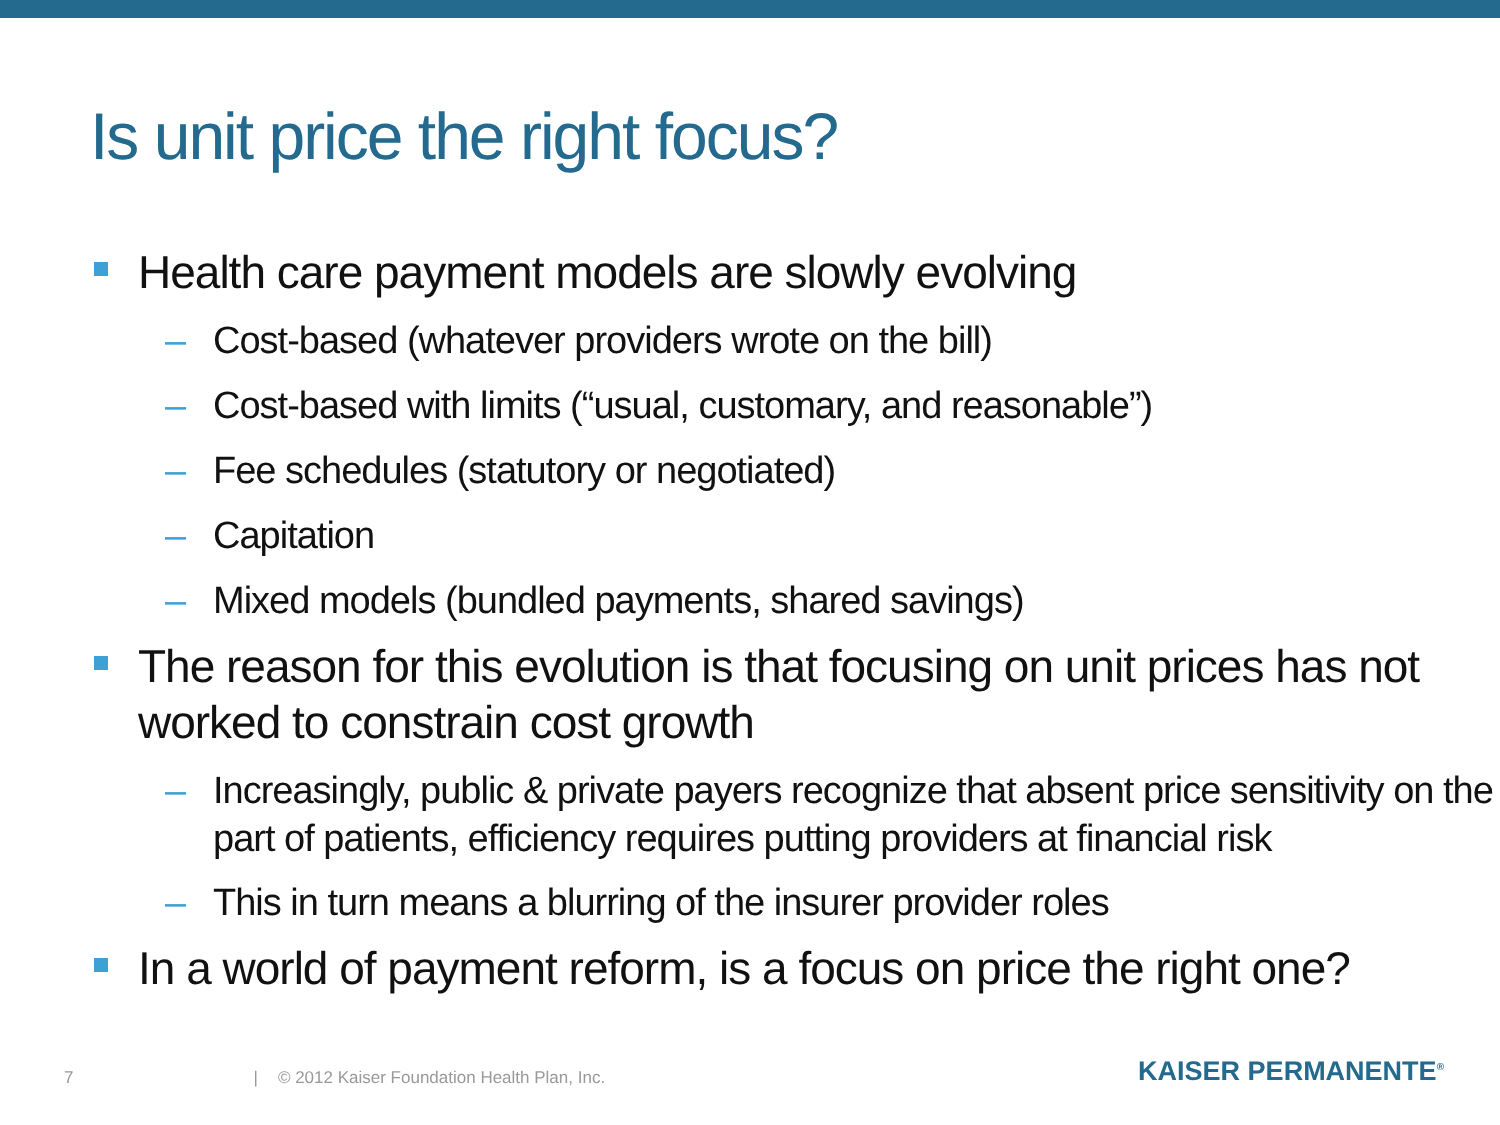Is unit price the right focus?
Health care payment models are slowly evolving
– Cost-based (whatever providers wrote on the bill)
– Cost-based with limits (“usual, customary, and reasonable”)
– Fee schedules (statutory or negotiated)
– Capitation
– Mixed models (bundled payments, shared savings)
The reason for this evolution is that focusing on unit prices has not worked to constrain cost growth
– Increasingly, public & private payers recognize that absent price sensitivity on the part of patients, efficiency requires putting providers at financial risk
– This in turn means a blurring of the insurer provider roles
In a world of payment reform, is a focus on price the right one?
7 | © 2012 Kaiser Foundation Health Plan, Inc. KAISER PERMANENTE<sup>®</sup>